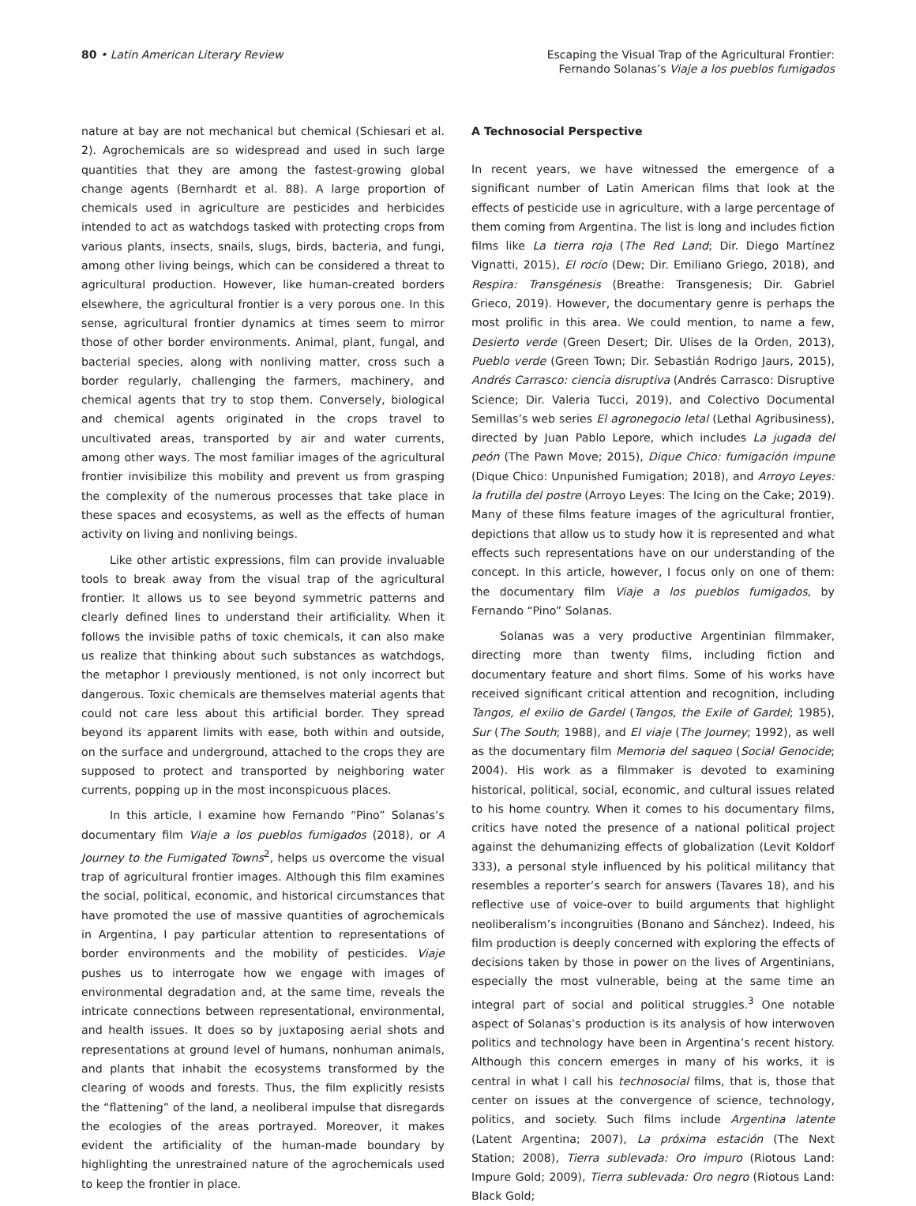80 • Latin American Literary Review
Escaping the Visual Trap of the Agricultural Frontier:
Fernando Solanas’s Viaje a los pueblos fumigados
nature at bay are not mechanical but chemical (Schiesari et al. 2). Agrochemicals are so widespread and used in such large quantities that they are among the fastest-growing global change agents (Bernhardt et al. 88). A large proportion of chemicals used in agriculture are pesticides and herbicides intended to act as watchdogs tasked with protecting crops from various plants, insects, snails, slugs, birds, bacteria, and fungi, among other living beings, which can be considered a threat to agricultural production. However, like human-created borders elsewhere, the agricultural frontier is a very porous one. In this sense, agricultural frontier dynamics at times seem to mirror those of other border environments. Animal, plant, fungal, and bacterial species, along with nonliving matter, cross such a border regularly, challenging the farmers, machinery, and chemical agents that try to stop them. Conversely, biological and chemical agents originated in the crops travel to uncultivated areas, transported by air and water currents, among other ways. The most familiar images of the agricultural frontier invisibilize this mobility and prevent us from grasping the complexity of the numerous processes that take place in these spaces and ecosystems, as well as the effects of human activity on living and nonliving beings.
Like other artistic expressions, film can provide invaluable tools to break away from the visual trap of the agricultural frontier. It allows us to see beyond symmetric patterns and clearly defined lines to understand their artificiality. When it follows the invisible paths of toxic chemicals, it can also make us realize that thinking about such substances as watchdogs, the metaphor I previously mentioned, is not only incorrect but dangerous. Toxic chemicals are themselves material agents that could not care less about this artificial border. They spread beyond its apparent limits with ease, both within and outside, on the surface and underground, attached to the crops they are supposed to protect and transported by neighboring water currents, popping up in the most inconspicuous places.
In this article, I examine how Fernando “Pino” Solanas’s documentary film Viaje a los pueblos fumigados (2018), or A Journey to the Fumigated Towns<sup>2</sup>, helps us overcome the visual trap of agricultural frontier images. Although this film examines the social, political, economic, and historical circumstances that have promoted the use of massive quantities of agrochemicals in Argentina, I pay particular attention to representations of border environments and the mobility of pesticides. Viaje pushes us to interrogate how we engage with images of environmental degradation and, at the same time, reveals the intricate connections between representational, environmental, and health issues. It does so by juxtaposing aerial shots and representations at ground level of humans, nonhuman animals, and plants that inhabit the ecosystems transformed by the clearing of woods and forests. Thus, the film explicitly resists the “flattening” of the land, a neoliberal impulse that disregards the ecologies of the areas portrayed. Moreover, it makes evident the artificiality of the human-made boundary by highlighting the unrestrained nature of the agrochemicals used to keep the frontier in place.
A Technosocial Perspective
In recent years, we have witnessed the emergence of a significant number of Latin American films that look at the effects of pesticide use in agriculture, with a large percentage of them coming from Argentina. The list is long and includes fiction films like La tierra roja (The Red Land; Dir. Diego Martínez Vignatti, 2015), El rocío (Dew; Dir. Emiliano Griego, 2018), and Respira: Transgénesis (Breathe: Transgenesis; Dir. Gabriel Grieco, 2019). However, the documentary genre is perhaps the most prolific in this area. We could mention, to name a few, Desierto verde (Green Desert; Dir. Ulises de la Orden, 2013), Pueblo verde (Green Town; Dir. Sebastián Rodrigo Jaurs, 2015), Andrés Carrasco: ciencia disruptiva (Andrés Carrasco: Disruptive Science; Dir. Valeria Tucci, 2019), and Colectivo Documental Semillas’s web series El agronegocio letal (Lethal Agribusiness), directed by Juan Pablo Lepore, which includes La jugada del peón (The Pawn Move; 2015), Dique Chico: fumigación impune (Dique Chico: Unpunished Fumigation; 2018), and Arroyo Leyes: la frutilla del postre (Arroyo Leyes: The Icing on the Cake; 2019). Many of these films feature images of the agricultural frontier, depictions that allow us to study how it is represented and what effects such representations have on our understanding of the concept. In this article, however, I focus only on one of them: the documentary film Viaje a los pueblos fumigados, by Fernando “Pino” Solanas.
Solanas was a very productive Argentinian filmmaker, directing more than twenty films, including fiction and documentary feature and short films. Some of his works have received significant critical attention and recognition, including Tangos, el exilio de Gardel (Tangos, the Exile of Gardel; 1985), Sur (The South; 1988), and El viaje (The Journey; 1992), as well as the documentary film Memoria del saqueo (Social Genocide; 2004). His work as a filmmaker is devoted to examining historical, political, social, economic, and cultural issues related to his home country. When it comes to his documentary films, critics have noted the presence of a national political project against the dehumanizing effects of globalization (Levit Koldorf 333), a personal style influenced by his political militancy that resembles a reporter’s search for answers (Tavares 18), and his reflective use of voice-over to build arguments that highlight neoliberalism’s incongruities (Bonano and Sánchez). Indeed, his film production is deeply concerned with exploring the effects of decisions taken by those in power on the lives of Argentinians, especially the most vulnerable, being at the same time an integral part of social and political struggles.<sup>3</sup> One notable aspect of Solanas’s production is its analysis of how interwoven politics and technology have been in Argentina’s recent history. Although this concern emerges in many of his works, it is central in what I call his technosocial films, that is, those that center on issues at the convergence of science, technology, politics, and society. Such films include Argentina latente (Latent Argentina; 2007), La próxima estación (The Next Station; 2008), Tierra sublevada: Oro impuro (Riotous Land: Impure Gold; 2009), Tierra sublevada: Oro negro (Riotous Land: Black Gold;